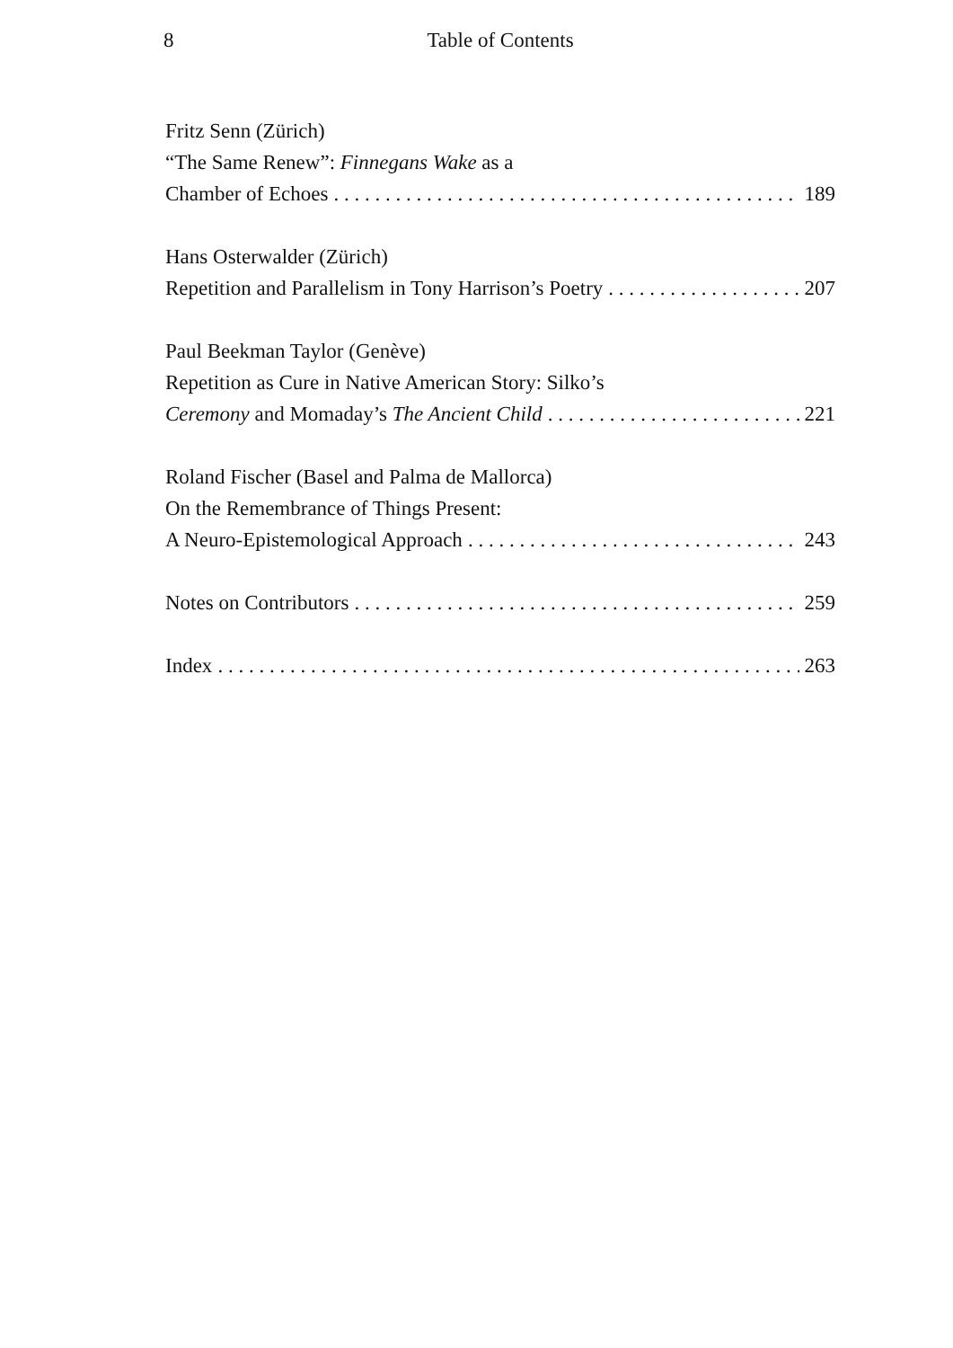8 Table of Contents
Fritz Senn (Zürich)
“The Same Renew”: Finnegans Wake as a
Chamber of Echoes 189
Hans Osterwalder (Zürich)
Repetition and Parallelism in Tony Harrison’s Poetry 207
Paul Beekman Taylor (Genève)
Repetition as Cure in Native American Story: Silko’s
Ceremony and Momaday’s The Ancient Child 221
Roland Fischer (Basel and Palma de Mallorca)
On the Remembrance of Things Present:
A Neuro-Epistemological Approach 243
Notes on Contributors 259
Index 263